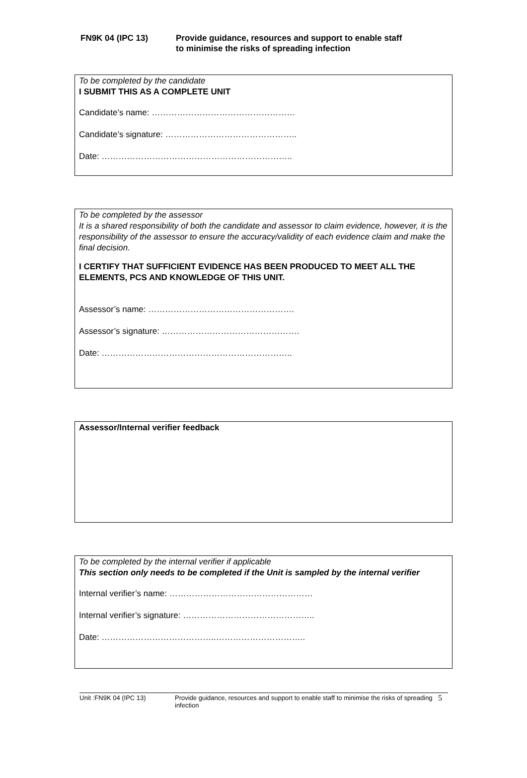FN9K 04 (IPC 13) Provide guidance, resources and support to enable staff
to minimise the risks of spreading infection
To be completed by the candidate
I SUBMIT THIS AS A COMPLETE UNIT
Candidate’s name: ……………………………………………
Candidate’s signature: ………………………………………..
Date: …………………………………………………………..
To be completed by the assessor
It is a shared responsibility of both the candidate and assessor to claim evidence, however, it is the responsibility of the assessor to ensure the accuracy/validity of each evidence claim and make the final decision.
I CERTIFY THAT SUFFICIENT EVIDENCE HAS BEEN PRODUCED TO MEET ALL THE ELEMENTS, PCS AND KNOWLEDGE OF THIS UNIT.
Assessor’s name: …………………………………………….
Assessor’s signature: ………………………………………….
Date: …………………………………………………………..
Assessor/Internal verifier feedback
To be completed by the internal verifier if applicable
This section only needs to be completed if the Unit is sampled by the internal verifier
Internal verifier’s name: ……………………………………………
Internal verifier’s signature: ………………………………………..
Date: …………………………………..…………………………..
Unit :FN9K 04 (IPC 13) Provide guidance, resources and support to enable staff to minimise the risks of spreading infection
5